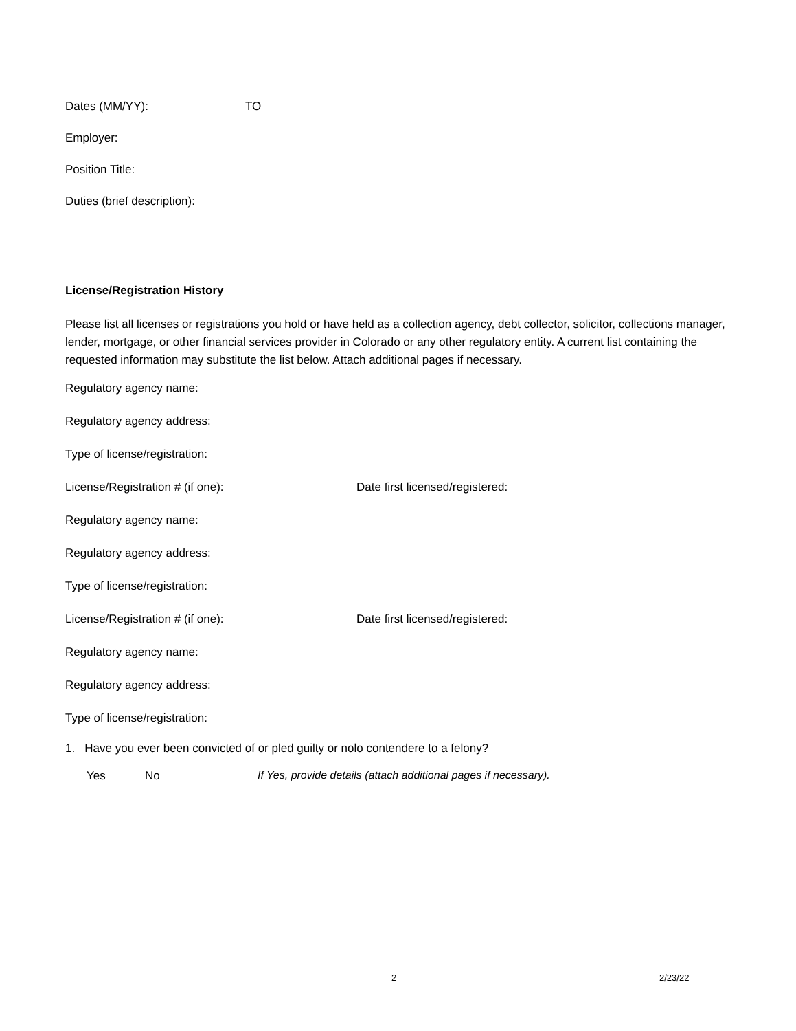Dates (MM/YY): TO
Employer:
Position Title:
Duties (brief description):
License/Registration History
Please list all licenses or registrations you hold or have held as a collection agency, debt collector, solicitor, collections manager, lender, mortgage, or other financial services provider in Colorado or any other regulatory entity. A current list containing the requested information may substitute the list below. Attach additional pages if necessary.
Regulatory agency name:
Regulatory agency address:
Type of license/registration:
License/Registration # (if one): Date first licensed/registered:
Regulatory agency name:
Regulatory agency address:
Type of license/registration:
License/Registration # (if one): Date first licensed/registered:
Regulatory agency name:
Regulatory agency address:
Type of license/registration:
1. Have you ever been convicted of or pled guilty or nolo contendere to a felony?
Yes No If Yes, provide details (attach additional pages if necessary).
2 2/23/22